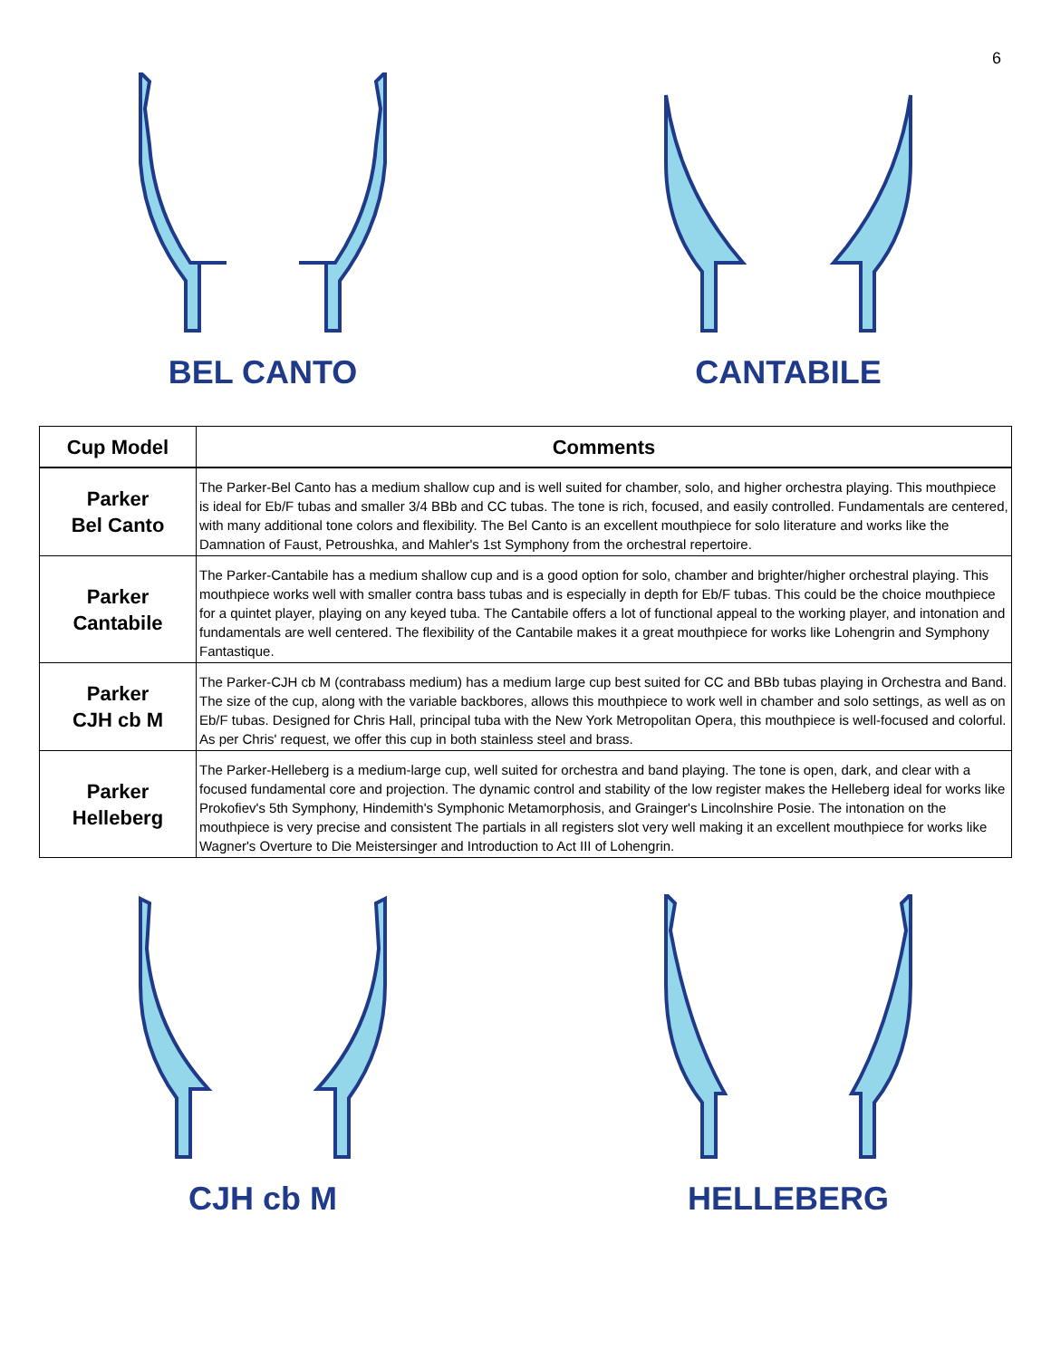6
BEL CANTO CANTABILE
| Cup Model | Comments |
| --- | --- |
| Parker Bel Canto | The Parker-Bel Canto has a medium shallow cup and is well suited for chamber, solo, and higher orchestra playing. This mouthpiece is ideal for Eb/F tubas and smaller 3/4 BBb and CC tubas. The tone is rich, focused, and easily controlled. Fundamentals are centered, with many additional tone colors and flexibility. The Bel Canto is an excellent mouthpiece for solo literature and works like the Damnation of Faust, Petroushka, and Mahler's 1st Symphony from the orchestral repertoire. |
| Parker Cantabile | The Parker-Cantabile has a medium shallow cup and is a good option for solo, chamber and brighter/higher orchestral playing. This mouthpiece works well with smaller contra bass tubas and is especially in depth for Eb/F tubas. This could be the choice mouthpiece for a quintet player, playing on any keyed tuba. The Cantabile offers a lot of functional appeal to the working player, and intonation and fundamentals are well centered. The flexibility of the Cantabile makes it a great mouthpiece for works like Lohengrin and Symphony Fantastique. |
| Parker CJH cb M | The Parker-CJH cb M (contrabass medium) has a medium large cup best suited for CC and BBb tubas playing in Orchestra and Band. The size of the cup, along with the variable backbores, allows this mouthpiece to work well in chamber and solo settings, as well as on Eb/F tubas. Designed for Chris Hall, principal tuba with the New York Metropolitan Opera, this mouthpiece is well-focused and colorful. As per Chris' request, we offer this cup in both stainless steel and brass. |
| Parker Helleberg | The Parker-Helleberg is a medium-large cup, well suited for orchestra and band playing. The tone is open, dark, and clear with a focused fundamental core and projection. The dynamic control and stability of the low register makes the Helleberg ideal for works like Prokofiev's 5th Symphony, Hindemith's Symphonic Metamorphosis, and Grainger's Lincolnshire Posie. The intonation on the mouthpiece is very precise and consistent The partials in all registers slot very well making it an excellent mouthpiece for works like Wagner's Overture to Die Meistersinger and Introduction to Act III of Lohengrin. |
CJH cb M HELLEBERG